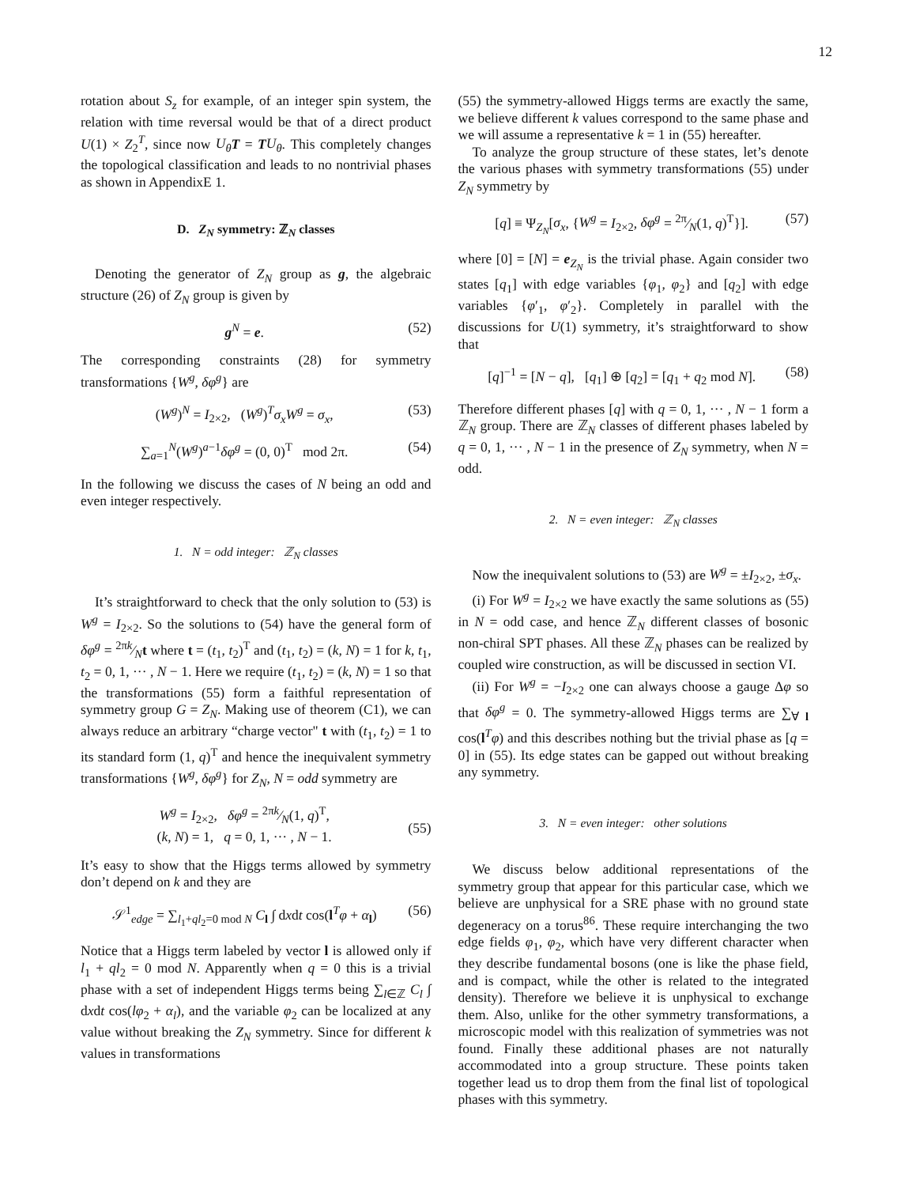12
rotation about S<sub>z</sub> for example, of an integer spin system, the relation with time reversal would be that of a direct product U(1) × Z<sub>2</sub><sup>T</sup>, since now U<sub>θ</sub> T = TU<sub>θ</sub>. This completely changes the topological classification and leads to no nontrivial phases as shown in AppendixE 1.
D. Z<sub>N</sub> symmetry: ℤ<sub>N</sub> classes
Denoting the generator of Z<sub>N</sub> group as g, the algebraic structure (26) of Z<sub>N</sub> group is given by
g<sup>N</sup> = e. (52)
The corresponding constraints (28) for symmetry transformations {W<sup>g</sup>, δφ<sup>g</sup>} are
(W<sup>g</sup>)<sup>N</sup> = I<sub>2×2</sub>, (W<sup>g</sup>)<sup>T</sup>σ<sub>x</sub>W<sup>g</sup> = σ<sub>x</sub>, (53)
∑<sub>a=1</sub><sup>N</sup>(W<sup>g</sup>)<sup>a−1</sup>δφ<sup>g</sup> = (0, 0)<sup>T</sup> mod 2π. (54)
In the following we discuss the cases of N being an odd and even integer respectively.
1. N = odd integer: ℤ<sub>N</sub> classes
It’s straightforward to check that the only solution to (53) is W<sup>g</sup> = I<sub>2×2</sub>. So the solutions to (54) have the general form of δφ<sup>g</sup> = 2πk⁄Nt where t = (t<sub>1</sub>, t<sub>2</sub>)<sup>T</sup> and (t<sub>1</sub>, t<sub>2</sub>) = (k, N) = 1 for k, t<sub>1</sub>, t<sub>2</sub> = 0, 1, ··· , N − 1. Here we require (t<sub>1</sub>, t<sub>2</sub>) = (k, N) = 1 so that the transformations (55) form a faithful representation of symmetry group G = Z<sub>N</sub>. Making use of theorem (C1), we can always reduce an arbitrary “charge vector" t with (t<sub>1</sub>, t<sub>2</sub>) = 1 to its standard form (1, q)<sup>T</sup> and hence the inequivalent symmetry transformations {W<sup>g</sup>, δφ<sup>g</sup>} for Z<sub>N</sub>, N = odd symmetry are
W<sup>g</sup> = I<sub>2×2</sub>, δφ<sup>g</sup> = 2πk⁄N(1, q)<sup>T</sup>,
(k, N) = 1, q = 0, 1, ··· , N − 1.
(55)
It’s easy to show that the Higgs terms allowed by symmetry don’t depend on k and they are
𝒮<sup>1</sup><sub>edge</sub> = ∑<sub>l<sub>1</sub>+ql<sub>2</sub>=0 mod N</sub> C<sub>l</sub> ∫ dxdt cos(l<sup>T</sup>φ + α<sub>l</sub>) (56)
Notice that a Higgs term labeled by vector l is allowed only if l<sub>1</sub> + ql<sub>2</sub> = 0 mod N. Apparently when q = 0 this is a trivial phase with a set of independent Higgs terms being ∑<sub>l∈ℤ</sub> C<sub>l</sub> ∫ dxdt cos(lφ<sub>2</sub> + α<sub>l</sub>), and the variable φ<sub>2</sub> can be localized at any value without breaking the Z<sub>N</sub> symmetry. Since for different k values in transformations
(55) the symmetry-allowed Higgs terms are exactly the same, we believe different k values correspond to the same phase and we will assume a representative k = 1 in (55) hereafter.
To analyze the group structure of these states, let’s denote the various phases with symmetry transformations (55) under Z<sub>N</sub> symmetry by
[q] ≡ Ψ<sub>Z<sub>N</sub></sub>[σ<sub>x</sub>, {W<sup>g</sup> = I<sub>2×2</sub>, δφ<sup>g</sup> = 2π⁄N(1, q)<sup>T</sup>}]. (57)
where [0] = [N] = e<sub>Z<sub>N</sub></sub> is the trivial phase. Again consider two states [q<sub>1</sub>] with edge variables {φ<sub>1</sub>, φ<sub>2</sub>} and [q<sub>2</sub>] with edge variables {φ′<sub>1</sub>, φ′<sub>2</sub>}. Completely in parallel with the discussions for U(1) symmetry, it’s straightforward to show that
[q]<sup>−1</sup> = [N − q], [q<sub>1</sub>] ⊕ [q<sub>2</sub>] = [q<sub>1</sub> + q<sub>2</sub> mod N]. (58)
Therefore different phases [q] with q = 0, 1, ··· , N − 1 form a ℤ<sub>N</sub> group. There are ℤ<sub>N</sub> classes of different phases labeled by q = 0, 1, ··· , N − 1 in the presence of Z<sub>N</sub> symmetry, when N = odd.
2. N = even integer: ℤ<sub>N</sub> classes
Now the inequivalent solutions to (53) are W<sup>g</sup> = ±I<sub>2×2</sub>, ±σ<sub>x</sub>.
(i) For W<sup>g</sup> = I<sub>2×2</sub> we have exactly the same solutions as (55) in N = odd case, and hence ℤ<sub>N</sub> different classes of bosonic non-chiral SPT phases. All these ℤ<sub>N</sub> phases can be realized by coupled wire construction, as will be discussed in section VI.
(ii) For W<sup>g</sup> = −I<sub>2×2</sub> one can always choose a gauge Δφ so that δφ<sup>g</sup> = 0. The symmetry-allowed Higgs terms are ∑<sub>∀ l</sub> cos(l<sup>T</sup>φ) and this describes nothing but the trivial phase as [q = 0] in (55). Its edge states can be gapped out without breaking any symmetry.
3. N = even integer: other solutions
We discuss below additional representations of the symmetry group that appear for this particular case, which we believe are unphysical for a SRE phase with no ground state degeneracy on a torus<sup>86</sup>. These require interchanging the two edge fields φ<sub>1</sub>, φ<sub>2</sub>, which have very different character when they describe fundamental bosons (one is like the phase field, and is compact, while the other is related to the integrated density). Therefore we believe it is unphysical to exchange them. Also, unlike for the other symmetry transformations, a microscopic model with this realization of symmetries was not found. Finally these additional phases are not naturally accommodated into a group structure. These points taken together lead us to drop them from the final list of topological phases with this symmetry.